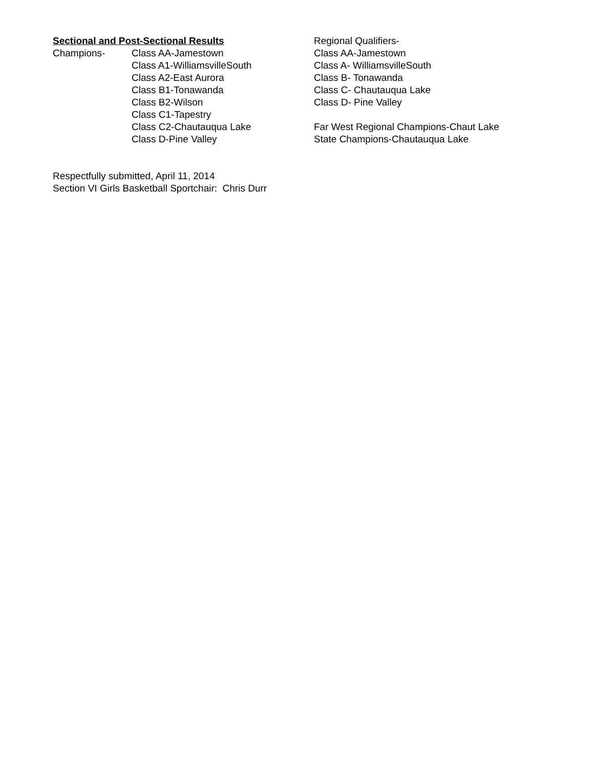Sectional and Post-Sectional Results
Champions- Class AA-Jamestown
Class A1-WilliamsvilleSouth
Class A2-East Aurora
Class B1-Tonawanda
Class B2-Wilson
Class C1-Tapestry
Class C2-Chautauqua Lake
Class D-Pine Valley
Regional Qualifiers-
Class AA-Jamestown
Class A- WilliamsvilleSouth
Class B- Tonawanda
Class C- Chautauqua Lake
Class D- Pine Valley
Far West Regional Champions-Chaut Lake
State Champions-Chautauqua Lake
Respectfully submitted, April 11, 2014
Section VI Girls Basketball Sportchair: Chris Durr